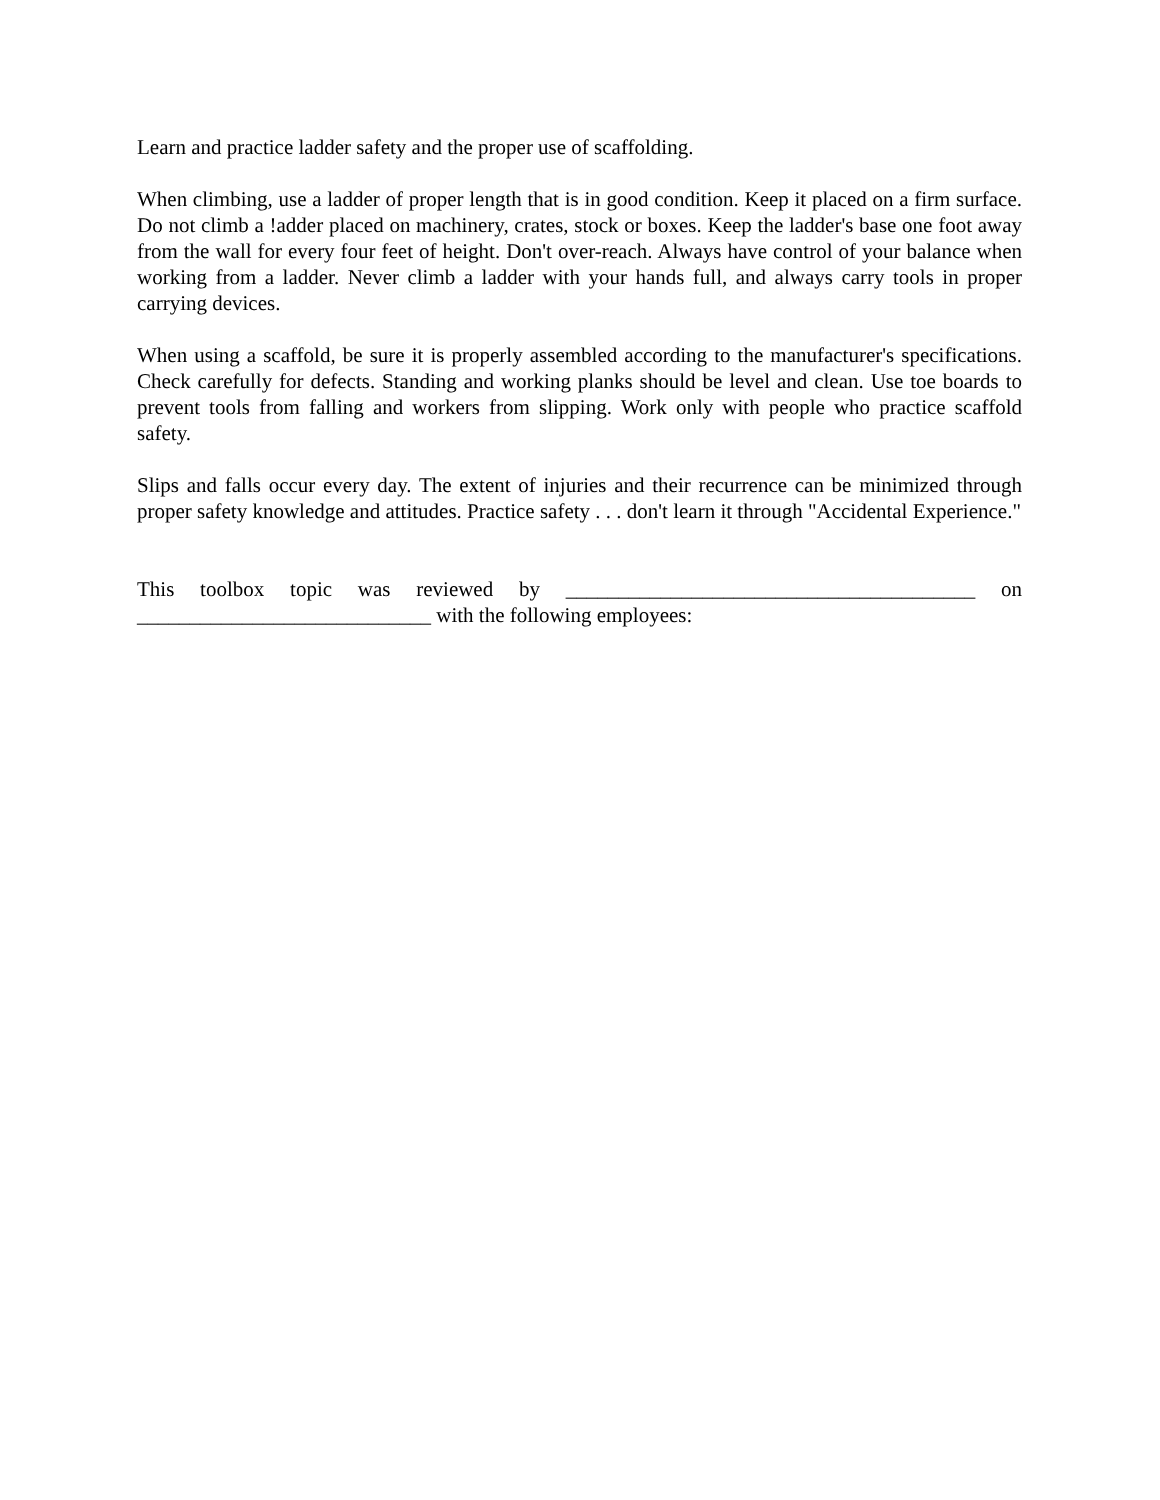Learn and practice ladder safety and the proper use of scaffolding.
When climbing, use a ladder of proper length that is in good condition. Keep it placed on a firm surface. Do not climb a !adder placed on machinery, crates, stock or boxes. Keep the ladder's base one foot away from the wall for every four feet of height. Don't over-reach. Always have control of your balance when working from a ladder. Never climb a ladder with your hands full, and always carry tools in proper carrying devices.
When using a scaffold, be sure it is properly assembled according to the manufacturer's specifications. Check carefully for defects. Standing and working planks should be level and clean. Use toe boards to prevent tools from falling and workers from slipping. Work only with people who practice scaffold safety.
Slips and falls occur every day. The extent of injuries and their recurrence can be minimized through proper safety knowledge and attitudes. Practice safety . . . don't learn it through "Accidental Experience."
This toolbox topic was reviewed by _______________________________________ on ____________________________ with the following employees: